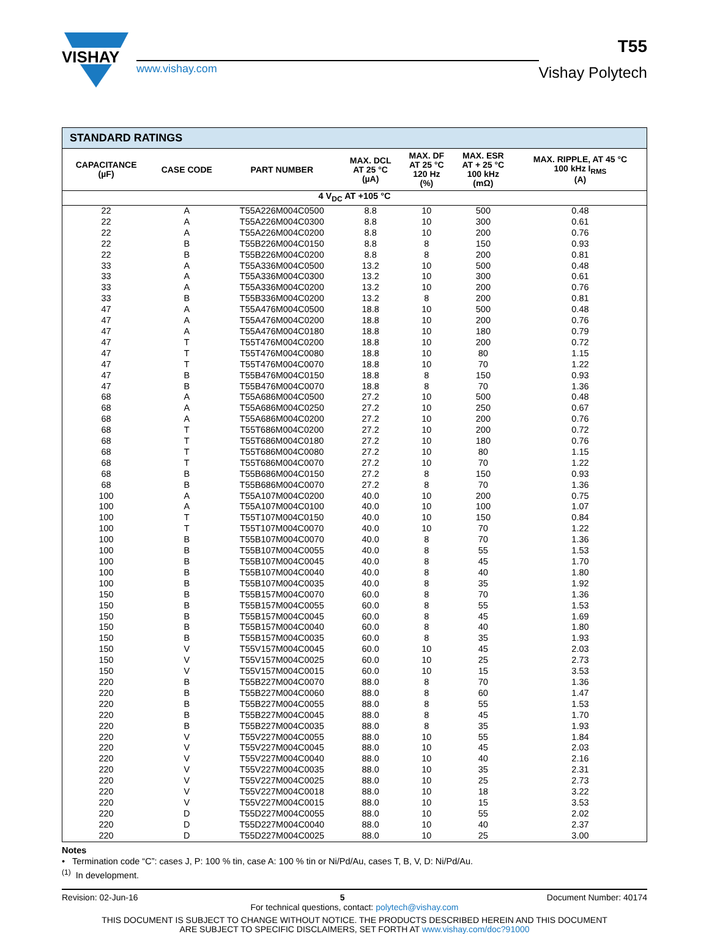VISHAY
www.vishay.com
T55
Vishay Polytech
| STANDARD RATINGS | | | | | | |
| --- | --- | --- | --- | --- | --- | --- |
| CAPACITANCE (µF) | CASE CODE | PART NUMBER | MAX. DCL AT 25 °C (µA) | MAX. DF AT 25 °C 120 Hz (%) | MAX. ESR AT + 25 °C 100 kHz (mΩ) | MAX. RIPPLE, AT 45 °C 100 kHz I<sub>RMS</sub> (A) |
| 4 V<sub>DC</sub> AT +105 °C | | | | | | |
| 22 | A | T55A226M004C0500 | 8.8 | 10 | 500 | 0.48 |
| 22 | A | T55A226M004C0300 | 8.8 | 10 | 300 | 0.61 |
| 22 | A | T55A226M004C0200 | 8.8 | 10 | 200 | 0.76 |
| 22 | B | T55B226M004C0150 | 8.8 | 8 | 150 | 0.93 |
| 22 | B | T55B226M004C0200 | 8.8 | 8 | 200 | 0.81 |
| 33 | A | T55A336M004C0500 | 13.2 | 10 | 500 | 0.48 |
| 33 | A | T55A336M004C0300 | 13.2 | 10 | 300 | 0.61 |
| 33 | A | T55A336M004C0200 | 13.2 | 10 | 200 | 0.76 |
| 33 | B | T55B336M004C0200 | 13.2 | 8 | 200 | 0.81 |
| 47 | A | T55A476M004C0500 | 18.8 | 10 | 500 | 0.48 |
| 47 | A | T55A476M004C0200 | 18.8 | 10 | 200 | 0.76 |
| 47 | A | T55A476M004C0180 | 18.8 | 10 | 180 | 0.79 |
| 47 | T | T55T476M004C0200 | 18.8 | 10 | 200 | 0.72 |
| 47 | T | T55T476M004C0080 | 18.8 | 10 | 80 | 1.15 |
| 47 | T | T55T476M004C0070 | 18.8 | 10 | 70 | 1.22 |
| 47 | B | T55B476M004C0150 | 18.8 | 8 | 150 | 0.93 |
| 47 | B | T55B476M004C0070 | 18.8 | 8 | 70 | 1.36 |
| 68 | A | T55A686M004C0500 | 27.2 | 10 | 500 | 0.48 |
| 68 | A | T55A686M004C0250 | 27.2 | 10 | 250 | 0.67 |
| 68 | A | T55A686M004C0200 | 27.2 | 10 | 200 | 0.76 |
| 68 | T | T55T686M004C0200 | 27.2 | 10 | 200 | 0.72 |
| 68 | T | T55T686M004C0180 | 27.2 | 10 | 180 | 0.76 |
| 68 | T | T55T686M004C0080 | 27.2 | 10 | 80 | 1.15 |
| 68 | T | T55T686M004C0070 | 27.2 | 10 | 70 | 1.22 |
| 68 | B | T55B686M004C0150 | 27.2 | 8 | 150 | 0.93 |
| 68 | B | T55B686M004C0070 | 27.2 | 8 | 70 | 1.36 |
| 100 | A | T55A107M004C0200 | 40.0 | 10 | 200 | 0.75 |
| 100 | A | T55A107M004C0100 | 40.0 | 10 | 100 | 1.07 |
| 100 | T | T55T107M004C0150 | 40.0 | 10 | 150 | 0.84 |
| 100 | T | T55T107M004C0070 | 40.0 | 10 | 70 | 1.22 |
| 100 | B | T55B107M004C0070 | 40.0 | 8 | 70 | 1.36 |
| 100 | B | T55B107M004C0055 | 40.0 | 8 | 55 | 1.53 |
| 100 | B | T55B107M004C0045 | 40.0 | 8 | 45 | 1.70 |
| 100 | B | T55B107M004C0040 | 40.0 | 8 | 40 | 1.80 |
| 100 | B | T55B107M004C0035 | 40.0 | 8 | 35 | 1.92 |
| 150 | B | T55B157M004C0070 | 60.0 | 8 | 70 | 1.36 |
| 150 | B | T55B157M004C0055 | 60.0 | 8 | 55 | 1.53 |
| 150 | B | T55B157M004C0045 | 60.0 | 8 | 45 | 1.69 |
| 150 | B | T55B157M004C0040 | 60.0 | 8 | 40 | 1.80 |
| 150 | B | T55B157M004C0035 | 60.0 | 8 | 35 | 1.93 |
| 150 | V | T55V157M004C0045 | 60.0 | 10 | 45 | 2.03 |
| 150 | V | T55V157M004C0025 | 60.0 | 10 | 25 | 2.73 |
| 150 | V | T55V157M004C0015 | 60.0 | 10 | 15 | 3.53 |
| 220 | B | T55B227M004C0070 | 88.0 | 8 | 70 | 1.36 |
| 220 | B | T55B227M004C0060 | 88.0 | 8 | 60 | 1.47 |
| 220 | B | T55B227M004C0055 | 88.0 | 8 | 55 | 1.53 |
| 220 | B | T55B227M004C0045 | 88.0 | 8 | 45 | 1.70 |
| 220 | B | T55B227M004C0035 | 88.0 | 8 | 35 | 1.93 |
| 220 | V | T55V227M004C0055 | 88.0 | 10 | 55 | 1.84 |
| 220 | V | T55V227M004C0045 | 88.0 | 10 | 45 | 2.03 |
| 220 | V | T55V227M004C0040 | 88.0 | 10 | 40 | 2.16 |
| 220 | V | T55V227M004C0035 | 88.0 | 10 | 35 | 2.31 |
| 220 | V | T55V227M004C0025 | 88.0 | 10 | 25 | 2.73 |
| 220 | V | T55V227M004C0018 | 88.0 | 10 | 18 | 3.22 |
| 220 | V | T55V227M004C0015 | 88.0 | 10 | 15 | 3.53 |
| 220 | D | T55D227M004C0055 | 88.0 | 10 | 55 | 2.02 |
| 220 | D | T55D227M004C0040 | 88.0 | 10 | 40 | 2.37 |
| 220 | D | T55D227M004C0025 | 88.0 | 10 | 25 | 3.00 |
Notes
• Termination code “C”: cases J, P: 100 % tin, case A: 100 % tin or Ni/Pd/Au, cases T, B, V, D: Ni/Pd/Au.
<sup>(1)</sup> In development.
Revision: 02-Jun-16 5 Document Number: 40174
For technical questions, contact: polytech@vishay.com
THIS DOCUMENT IS SUBJECT TO CHANGE WITHOUT NOTICE. THE PRODUCTS DESCRIBED HEREIN AND THIS DOCUMENT
ARE SUBJECT TO SPECIFIC DISCLAIMERS, SET FORTH AT www.vishay.com/doc?91000